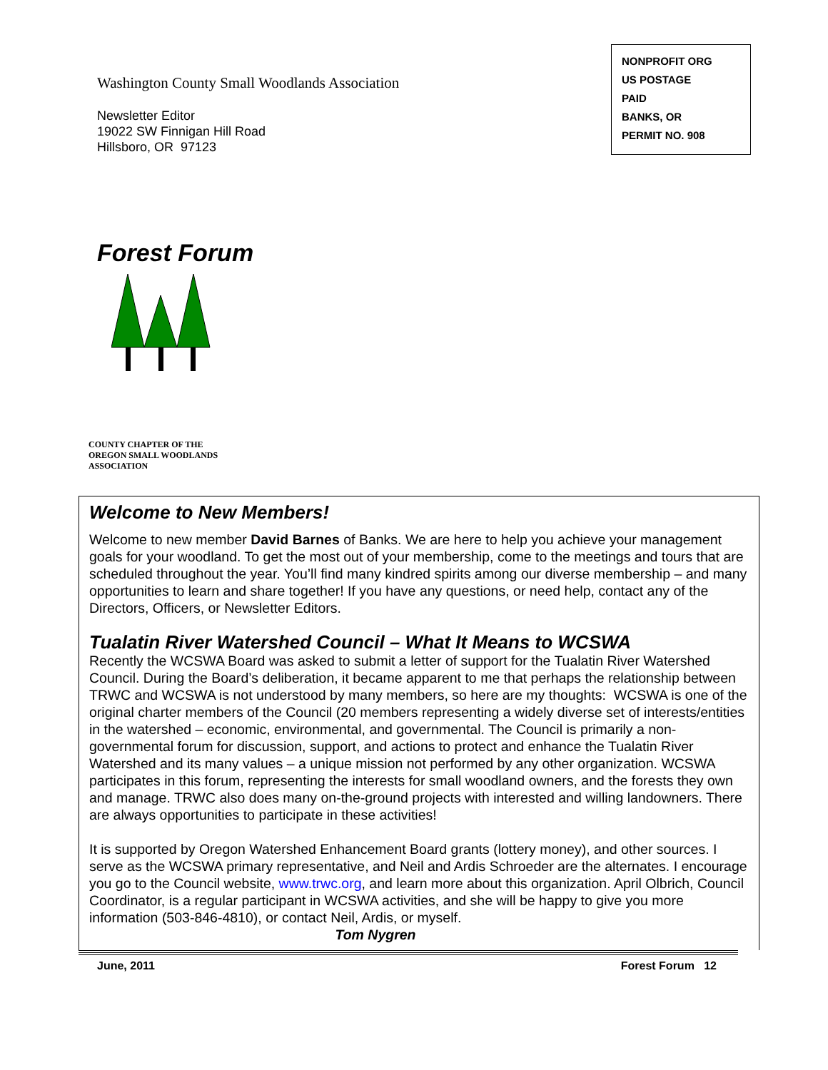Washington County Small Woodlands Association
Newsletter Editor
19022 SW Finnigan Hill Road
Hillsboro, OR 97123
NONPROFIT ORG
US POSTAGE
PAID
BANKS, OR
PERMIT NO. 908
Forest Forum
COUNTY CHAPTER OF THE
OREGON SMALL WOODLANDS
ASSOCIATION
Welcome to New Members!
Welcome to new member David Barnes of Banks. We are here to help you achieve your management goals for your woodland. To get the most out of your membership, come to the meetings and tours that are scheduled throughout the year. You’ll find many kindred spirits among our diverse membership – and many opportunities to learn and share together! If you have any questions, or need help, contact any of the Directors, Officers, or Newsletter Editors.
Tualatin River Watershed Council – What It Means to WCSWA
Recently the WCSWA Board was asked to submit a letter of support for the Tualatin River Watershed Council. During the Board’s deliberation, it became apparent to me that perhaps the relationship between TRWC and WCSWA is not understood by many members, so here are my thoughts: WCSWA is one of the original charter members of the Council (20 members representing a widely diverse set of interests/entities in the watershed – economic, environmental, and governmental. The Council is primarily a non-governmental forum for discussion, support, and actions to protect and enhance the Tualatin River Watershed and its many values – a unique mission not performed by any other organization. WCSWA participates in this forum, representing the interests for small woodland owners, and the forests they own and manage. TRWC also does many on-the-ground projects with interested and willing landowners. There are always opportunities to participate in these activities!
It is supported by Oregon Watershed Enhancement Board grants (lottery money), and other sources. I serve as the WCSWA primary representative, and Neil and Ardis Schroeder are the alternates. I encourage you go to the Council website, www.trwc.org, and learn more about this organization. April Olbrich, Council Coordinator, is a regular participant in WCSWA activities, and she will be happy to give you more information (503-846-4810), or contact Neil, Ardis, or myself.
Tom Nygren
June, 2011 Forest Forum 12